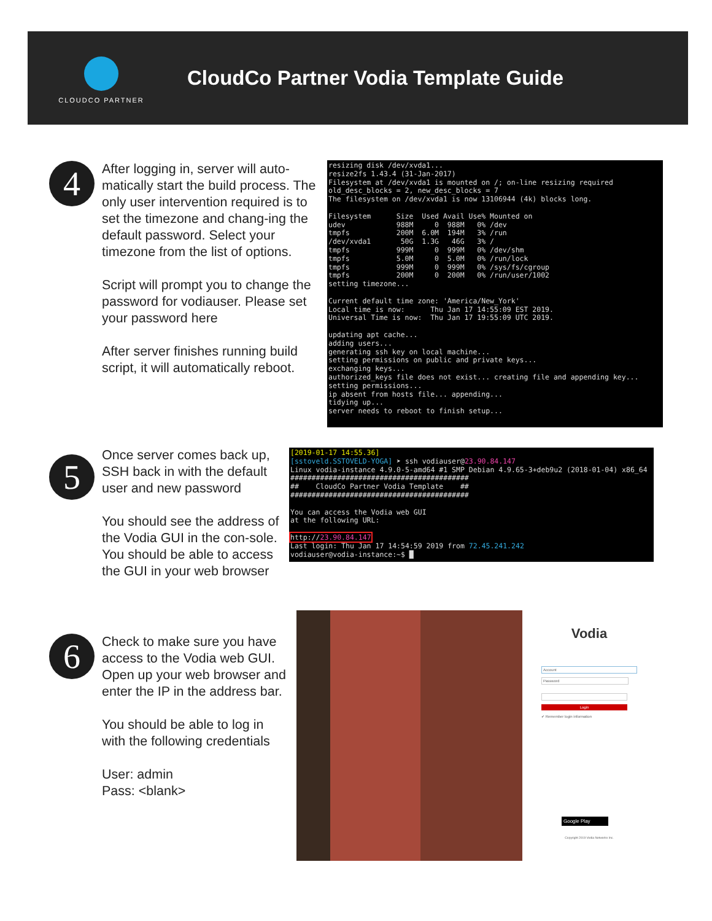CLOUDCO PARTNER
CloudCo Partner Vodia Template Guide
4
After logging in, server will auto-matically start the build process. The only user intervention required is to set the timezone and chang-ing the default password. Select your timezone from the list of options.
Script will prompt you to change the password for vodiauser. Please set your password here
After server finishes running build script, it will automatically reboot.
resizing disk /dev/xvda1... resize2fs 1.43.4 (31-Jan-2017) Filesystem at /dev/xvda1 is mounted on /; on-line resizing required old_desc_blocks = 2, new_desc_blocks = 7 The filesystem on /dev/xvda1 is now 13106944 (4k) blocks long. Filesystem Size Used Avail Use% Mounted on udev 988M 0 988M 0% /dev tmpfs 200M 6.0M 194M 3% /run /dev/xvda1 50G 1.3G 46G 3% / tmpfs 999M 0 999M 0% /dev/shm tmpfs 5.0M 0 5.0M 0% /run/lock tmpfs 999M 0 999M 0% /sys/fs/cgroup tmpfs 200M 0 200M 0% /run/user/1002 setting timezone... Current default time zone: 'America/New_York' Local time is now: Thu Jan 17 14:55:09 EST 2019. Universal Time is now: Thu Jan 17 19:55:09 UTC 2019. updating apt cache... adding users... generating ssh key on local machine... setting permissions on public and private keys... exchanging keys... authorized_keys file does not exist... creating file and appending key... setting permissions... ip absent from hosts file... appending... tidying up... server needs to reboot to finish setup...
5
Once server comes back up, SSH back in with the default user and new password
You should see the address of the Vodia GUI in the con-sole. You should be able to access the GUI in your web browser
[2019-01-17 14:55.36] [sstoveld.SSTOVELD-YOGA] ➤ ssh vodiauser@23.90.84.147 Linux vodia-instance 4.9.0-5-amd64 #1 SMP Debian 4.9.65-3+deb9u2 (2018-01-04) x86_64 ########################################## ## CloudCo Partner Vodia Template ## ########################################## You can access the Vodia web GUI at the following URL: http://23.90.84.147 Last login: Thu Jan 17 14:54:59 2019 from 72.45.241.242 vodiauser@vodia-instance:~$ █
6
Check to make sure you have access to the Vodia web GUI. Open up your web browser and enter the IP in the address bar.
You should be able to log in with the following credentials
User: admin
Pass: <blank>
Vodia
Account
Password
Login
✔ Remember login information
Google Play
Copyright 2019 Vodia Networks Inc.